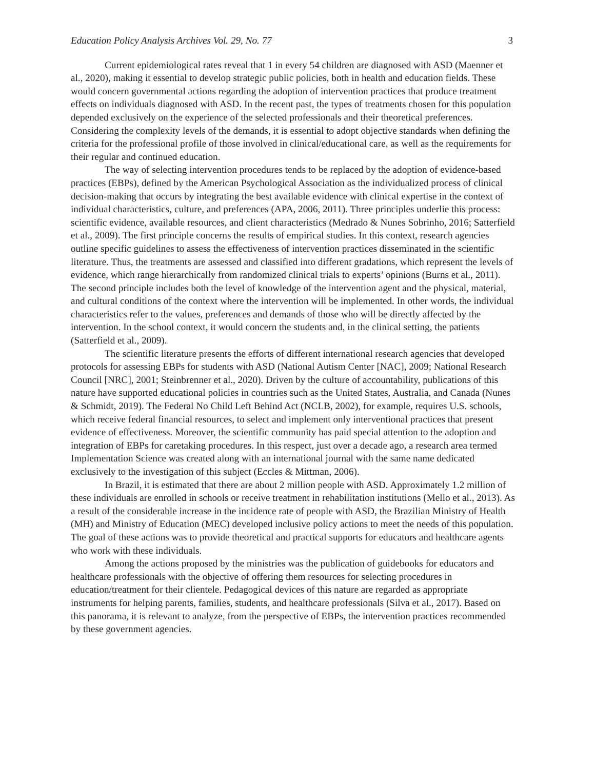Education Policy Analysis Archives Vol. 29, No. 77 3
Current epidemiological rates reveal that 1 in every 54 children are diagnosed with ASD (Maenner et al., 2020), making it essential to develop strategic public policies, both in health and education fields. These would concern governmental actions regarding the adoption of intervention practices that produce treatment effects on individuals diagnosed with ASD. In the recent past, the types of treatments chosen for this population depended exclusively on the experience of the selected professionals and their theoretical preferences. Considering the complexity levels of the demands, it is essential to adopt objective standards when defining the criteria for the professional profile of those involved in clinical/educational care, as well as the requirements for their regular and continued education.
The way of selecting intervention procedures tends to be replaced by the adoption of evidence-based practices (EBPs), defined by the American Psychological Association as the individualized process of clinical decision-making that occurs by integrating the best available evidence with clinical expertise in the context of individual characteristics, culture, and preferences (APA, 2006, 2011). Three principles underlie this process: scientific evidence, available resources, and client characteristics (Medrado & Nunes Sobrinho, 2016; Satterfield et al., 2009). The first principle concerns the results of empirical studies. In this context, research agencies outline specific guidelines to assess the effectiveness of intervention practices disseminated in the scientific literature. Thus, the treatments are assessed and classified into different gradations, which represent the levels of evidence, which range hierarchically from randomized clinical trials to experts’ opinions (Burns et al., 2011). The second principle includes both the level of knowledge of the intervention agent and the physical, material, and cultural conditions of the context where the intervention will be implemented. In other words, the individual characteristics refer to the values, preferences and demands of those who will be directly affected by the intervention. In the school context, it would concern the students and, in the clinical setting, the patients (Satterfield et al., 2009).
The scientific literature presents the efforts of different international research agencies that developed protocols for assessing EBPs for students with ASD (National Autism Center [NAC], 2009; National Research Council [NRC], 2001; Steinbrenner et al., 2020). Driven by the culture of accountability, publications of this nature have supported educational policies in countries such as the United States, Australia, and Canada (Nunes & Schmidt, 2019). The Federal No Child Left Behind Act (NCLB, 2002), for example, requires U.S. schools, which receive federal financial resources, to select and implement only interventional practices that present evidence of effectiveness. Moreover, the scientific community has paid special attention to the adoption and integration of EBPs for caretaking procedures. In this respect, just over a decade ago, a research area termed Implementation Science was created along with an international journal with the same name dedicated exclusively to the investigation of this subject (Eccles & Mittman, 2006).
In Brazil, it is estimated that there are about 2 million people with ASD. Approximately 1.2 million of these individuals are enrolled in schools or receive treatment in rehabilitation institutions (Mello et al., 2013). As a result of the considerable increase in the incidence rate of people with ASD, the Brazilian Ministry of Health (MH) and Ministry of Education (MEC) developed inclusive policy actions to meet the needs of this population. The goal of these actions was to provide theoretical and practical supports for educators and healthcare agents who work with these individuals.
Among the actions proposed by the ministries was the publication of guidebooks for educators and healthcare professionals with the objective of offering them resources for selecting procedures in education/treatment for their clientele. Pedagogical devices of this nature are regarded as appropriate instruments for helping parents, families, students, and healthcare professionals (Silva et al., 2017). Based on this panorama, it is relevant to analyze, from the perspective of EBPs, the intervention practices recommended by these government agencies.